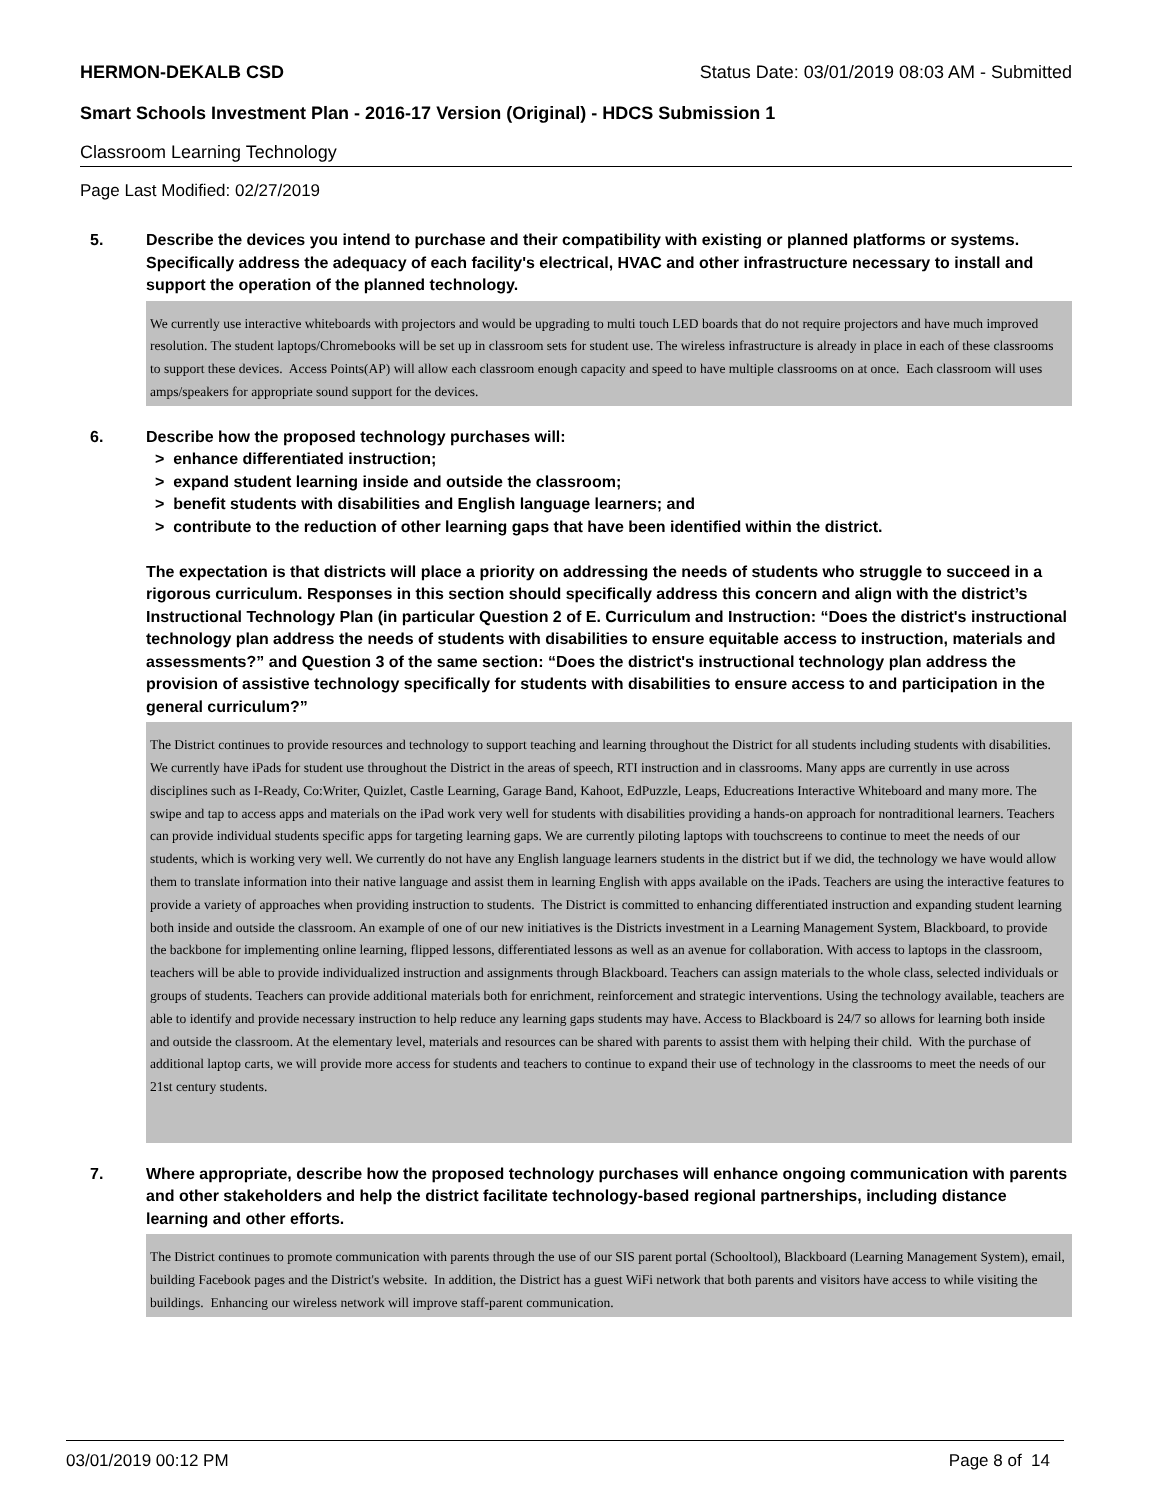HERMON-DEKALB CSD Status Date: 03/01/2019 08:03 AM - Submitted
Smart Schools Investment Plan - 2016-17 Version (Original) - HDCS Submission 1
Classroom Learning Technology
Page Last Modified: 02/27/2019
5. Describe the devices you intend to purchase and their compatibility with existing or planned platforms or systems. Specifically address the adequacy of each facility's electrical, HVAC and other infrastructure necessary to install and support the operation of the planned technology.
We currently use interactive whiteboards with projectors and would be upgrading to multi touch LED boards that do not require projectors and have much improved resolution. The student laptops/Chromebooks will be set up in classroom sets for student use. The wireless infrastructure is already in place in each of these classrooms to support these devices. Access Points(AP) will allow each classroom enough capacity and speed to have multiple classrooms on at once. Each classroom will uses amps/speakers for appropriate sound support for the devices.
6. Describe how the proposed technology purchases will:
> enhance differentiated instruction;
> expand student learning inside and outside the classroom;
> benefit students with disabilities and English language learners; and
> contribute to the reduction of other learning gaps that have been identified within the district.
The expectation is that districts will place a priority on addressing the needs of students who struggle to succeed in a rigorous curriculum. Responses in this section should specifically address this concern and align with the district’s Instructional Technology Plan (in particular Question 2 of E. Curriculum and Instruction: “Does the district's instructional technology plan address the needs of students with disabilities to ensure equitable access to instruction, materials and assessments?” and Question 3 of the same section: “Does the district's instructional technology plan address the provision of assistive technology specifically for students with disabilities to ensure access to and participation in the general curriculum?”
The District continues to provide resources and technology to support teaching and learning throughout the District for all students including students with disabilities. We currently have iPads for student use throughout the District in the areas of speech, RTI instruction and in classrooms. Many apps are currently in use across disciplines such as I-Ready, Co:Writer, Quizlet, Castle Learning, Garage Band, Kahoot, EdPuzzle, Leaps, Educreations Interactive Whiteboard and many more. The swipe and tap to access apps and materials on the iPad work very well for students with disabilities providing a hands-on approach for nontraditional learners. Teachers can provide individual students specific apps for targeting learning gaps. We are currently piloting laptops with touchscreens to continue to meet the needs of our students, which is working very well. We currently do not have any English language learners students in the district but if we did, the technology we have would allow them to translate information into their native language and assist them in learning English with apps available on the iPads. Teachers are using the interactive features to provide a variety of approaches when providing instruction to students. The District is committed to enhancing differentiated instruction and expanding student learning both inside and outside the classroom. An example of one of our new initiatives is the Districts investment in a Learning Management System, Blackboard, to provide the backbone for implementing online learning, flipped lessons, differentiated lessons as well as an avenue for collaboration. With access to laptops in the classroom, teachers will be able to provide individualized instruction and assignments through Blackboard. Teachers can assign materials to the whole class, selected individuals or groups of students. Teachers can provide additional materials both for enrichment, reinforcement and strategic interventions. Using the technology available, teachers are able to identify and provide necessary instruction to help reduce any learning gaps students may have. Access to Blackboard is 24/7 so allows for learning both inside and outside the classroom. At the elementary level, materials and resources can be shared with parents to assist them with helping their child. With the purchase of additional laptop carts, we will provide more access for students and teachers to continue to expand their use of technology in the classrooms to meet the needs of our 21st century students.
7. Where appropriate, describe how the proposed technology purchases will enhance ongoing communication with parents and other stakeholders and help the district facilitate technology-based regional partnerships, including distance learning and other efforts.
The District continues to promote communication with parents through the use of our SIS parent portal (Schooltool), Blackboard (Learning Management System), email, building Facebook pages and the District's website. In addition, the District has a guest WiFi network that both parents and visitors have access to while visiting the buildings. Enhancing our wireless network will improve staff-parent communication.
03/01/2019 00:12 PM Page 8 of 14